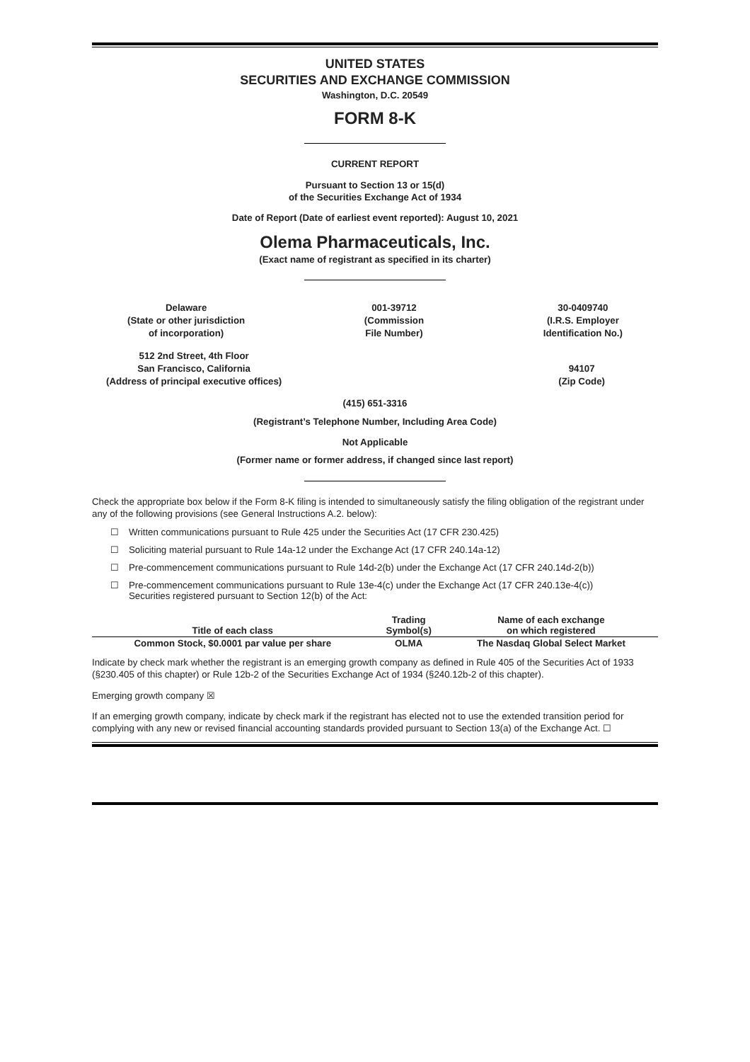UNITED STATES
SECURITIES AND EXCHANGE COMMISSION
Washington, D.C. 20549
FORM 8-K
CURRENT REPORT
Pursuant to Section 13 or 15(d)
of the Securities Exchange Act of 1934
Date of Report (Date of earliest event reported): August 10, 2021
Olema Pharmaceuticals, Inc.
(Exact name of registrant as specified in its charter)
Delaware
(State or other jurisdiction
of incorporation)
001-39712
(Commission
File Number)
30-0409740
(I.R.S. Employer
Identification No.)
512 2nd Street, 4th Floor
San Francisco, California
(Address of principal executive offices)
94107
(Zip Code)
(415) 651-3316
(Registrant’s Telephone Number, Including Area Code)
Not Applicable
(Former name or former address, if changed since last report)
Check the appropriate box below if the Form 8-K filing is intended to simultaneously satisfy the filing obligation of the registrant under any of the following provisions (see General Instructions A.2. below):
☐ Written communications pursuant to Rule 425 under the Securities Act (17 CFR 230.425)
☐ Soliciting material pursuant to Rule 14a-12 under the Exchange Act (17 CFR 240.14a-12)
☐ Pre-commencement communications pursuant to Rule 14d-2(b) under the Exchange Act (17 CFR 240.14d-2(b))
☐ Pre-commencement communications pursuant to Rule 13e-4(c) under the Exchange Act (17 CFR 240.13e-4(c))
Securities registered pursuant to Section 12(b) of the Act:
| Title of each class | Trading Symbol(s) | Name of each exchange on which registered |
| --- | --- | --- |
| Common Stock, $0.0001 par value per share | OLMA | The Nasdaq Global Select Market |
Indicate by check mark whether the registrant is an emerging growth company as defined in Rule 405 of the Securities Act of 1933 (§230.405 of this chapter) or Rule 12b-2 of the Securities Exchange Act of 1934 (§240.12b-2 of this chapter).
Emerging growth company ☒
If an emerging growth company, indicate by check mark if the registrant has elected not to use the extended transition period for complying with any new or revised financial accounting standards provided pursuant to Section 13(a) of the Exchange Act. ☐